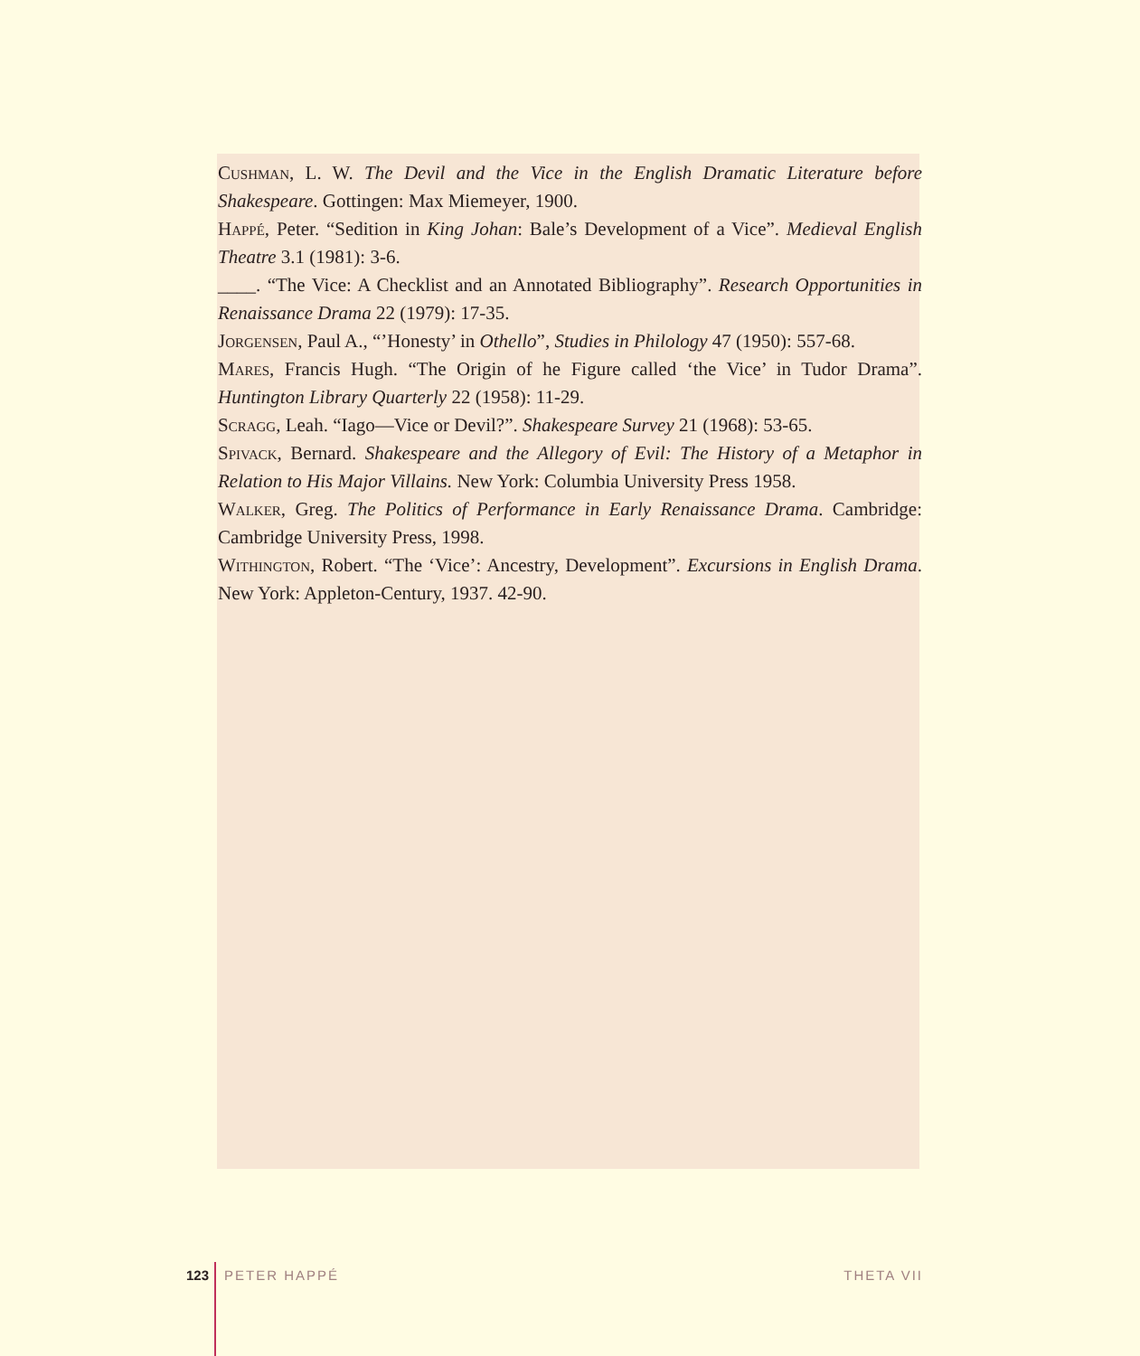Cushman, L. W. The Devil and the Vice in the English Dramatic Literature before Shakespeare. Gottingen: Max Miemeyer, 1900.
Happé, Peter. “Sedition in King Johan: Bale’s Development of a Vice”. Medieval English Theatre 3.1 (1981): 3-6.
____. “The Vice: A Checklist and an Annotated Bibliography”. Research Opportunities in Renaissance Drama 22 (1979): 17-35.
Jorgensen, Paul A., “’Honesty’ in Othello”, Studies in Philology 47 (1950): 557-68.
Mares, Francis Hugh. “The Origin of he Figure called ‘the Vice’ in Tudor Drama”. Huntington Library Quarterly 22 (1958): 11-29.
Scragg, Leah. “Iago—Vice or Devil?”. Shakespeare Survey 21 (1968): 53-65.
Spivack, Bernard. Shakespeare and the Allegory of Evil: The History of a Metaphor in Relation to His Major Villains. New York: Columbia University Press 1958.
Walker, Greg. The Politics of Performance in Early Renaissance Drama. Cambridge: Cambridge University Press, 1998.
Withington, Robert. “The ‘Vice’: Ancestry, Development”. Excursions in English Drama. New York: Appleton-Century, 1937. 42-90.
123 PETER HAPPÉ THETA VII